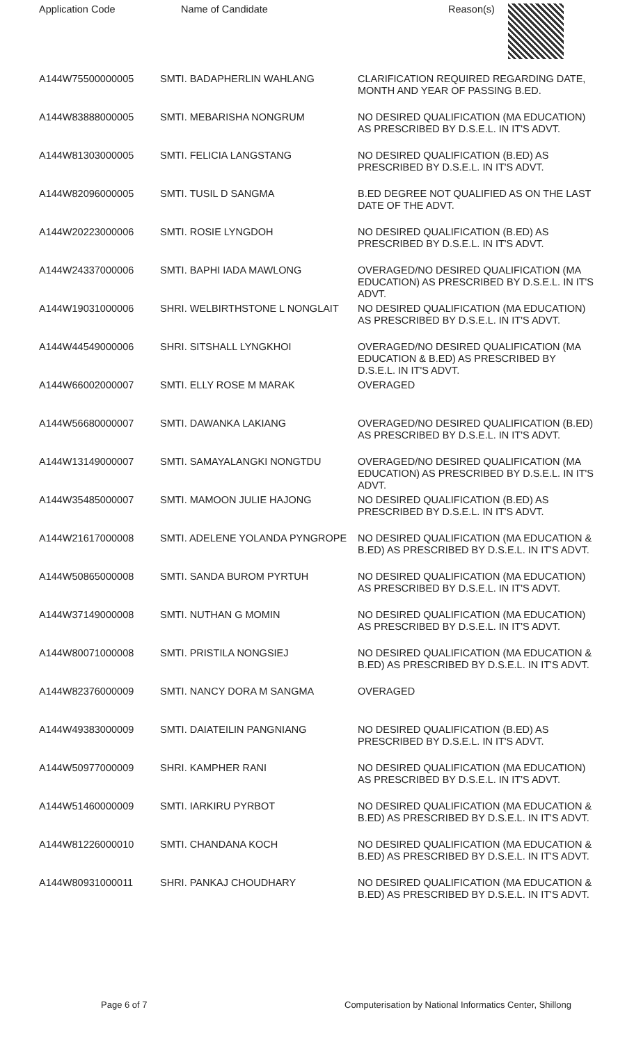| Application Code | Name of Candidate | Reason(s) |
| --- | --- | --- |
| A144W75500000005 | SMTI. BADAPHERLIN WAHLANG | CLARIFICATION REQUIRED REGARDING DATE, MONTH AND YEAR OF PASSING B.ED. |
| A144W83888000005 | SMTI. MEBARISHA NONGRUM | NO DESIRED QUALIFICATION (MA EDUCATION) AS PRESCRIBED BY D.S.E.L. IN IT'S ADVT. |
| A144W81303000005 | SMTI. FELICIA LANGSTANG | NO DESIRED QUALIFICATION (B.ED) AS PRESCRIBED BY D.S.E.L. IN IT'S ADVT. |
| A144W82096000005 | SMTI. TUSIL D SANGMA | B.ED DEGREE NOT QUALIFIED AS ON THE LAST DATE OF THE ADVT. |
| A144W20223000006 | SMTI. ROSIE LYNGDOH | NO DESIRED QUALIFICATION (B.ED) AS PRESCRIBED BY D.S.E.L. IN IT'S ADVT. |
| A144W24337000006 | SMTI. BAPHI IADA MAWLONG | OVERAGED/NO DESIRED QUALIFICATION (MA EDUCATION) AS PRESCRIBED BY D.S.E.L. IN IT'S ADVT. |
| A144W19031000006 | SHRI. WELBIRTHSTONE L NONGLAIT | NO DESIRED QUALIFICATION (MA EDUCATION) AS PRESCRIBED BY D.S.E.L. IN IT'S ADVT. |
| A144W44549000006 | SHRI. SITSHALL LYNGKHOI | OVERAGED/NO DESIRED QUALIFICATION (MA EDUCATION & B.ED) AS PRESCRIBED BY D.S.E.L. IN IT'S ADVT. |
| A144W66002000007 | SMTI. ELLY ROSE M MARAK | OVERAGED |
| A144W56680000007 | SMTI. DAWANKA LAKIANG | OVERAGED/NO DESIRED QUALIFICATION (B.ED) AS PRESCRIBED BY D.S.E.L. IN IT'S ADVT. |
| A144W13149000007 | SMTI. SAMAYALANGKI NONGTDU | OVERAGED/NO DESIRED QUALIFICATION (MA EDUCATION) AS PRESCRIBED BY D.S.E.L. IN IT'S ADVT. |
| A144W35485000007 | SMTI. MAMOON JULIE HAJONG | NO DESIRED QUALIFICATION (B.ED) AS PRESCRIBED BY D.S.E.L. IN IT'S ADVT. |
| A144W21617000008 | SMTI. ADELENE YOLANDA PYNGROPE | NO DESIRED QUALIFICATION (MA EDUCATION & B.ED) AS PRESCRIBED BY D.S.E.L. IN IT'S ADVT. |
| A144W50865000008 | SMTI. SANDA BUROM PYRTUH | NO DESIRED QUALIFICATION (MA EDUCATION) AS PRESCRIBED BY D.S.E.L. IN IT'S ADVT. |
| A144W37149000008 | SMTI. NUTHAN G MOMIN | NO DESIRED QUALIFICATION (MA EDUCATION) AS PRESCRIBED BY D.S.E.L. IN IT'S ADVT. |
| A144W80071000008 | SMTI. PRISTILA NONGSIEJ | NO DESIRED QUALIFICATION (MA EDUCATION & B.ED) AS PRESCRIBED BY D.S.E.L. IN IT'S ADVT. |
| A144W82376000009 | SMTI. NANCY DORA M SANGMA | OVERAGED |
| A144W49383000009 | SMTI. DAIATEILIN PANGNIANG | NO DESIRED QUALIFICATION (B.ED) AS PRESCRIBED BY D.S.E.L. IN IT'S ADVT. |
| A144W50977000009 | SHRI. KAMPHER RANI | NO DESIRED QUALIFICATION (MA EDUCATION) AS PRESCRIBED BY D.S.E.L. IN IT'S ADVT. |
| A144W51460000009 | SMTI. IARKIRU PYRBOT | NO DESIRED QUALIFICATION (MA EDUCATION & B.ED) AS PRESCRIBED BY D.S.E.L. IN IT'S ADVT. |
| A144W81226000010 | SMTI. CHANDANA KOCH | NO DESIRED QUALIFICATION (MA EDUCATION & B.ED) AS PRESCRIBED BY D.S.E.L. IN IT'S ADVT. |
| A144W80931000011 | SHRI. PANKAJ CHOUDHARY | NO DESIRED QUALIFICATION (MA EDUCATION & B.ED) AS PRESCRIBED BY D.S.E.L. IN IT'S ADVT. |
Page 6 of 7 Computerisation by National Informatics Center, Shillong